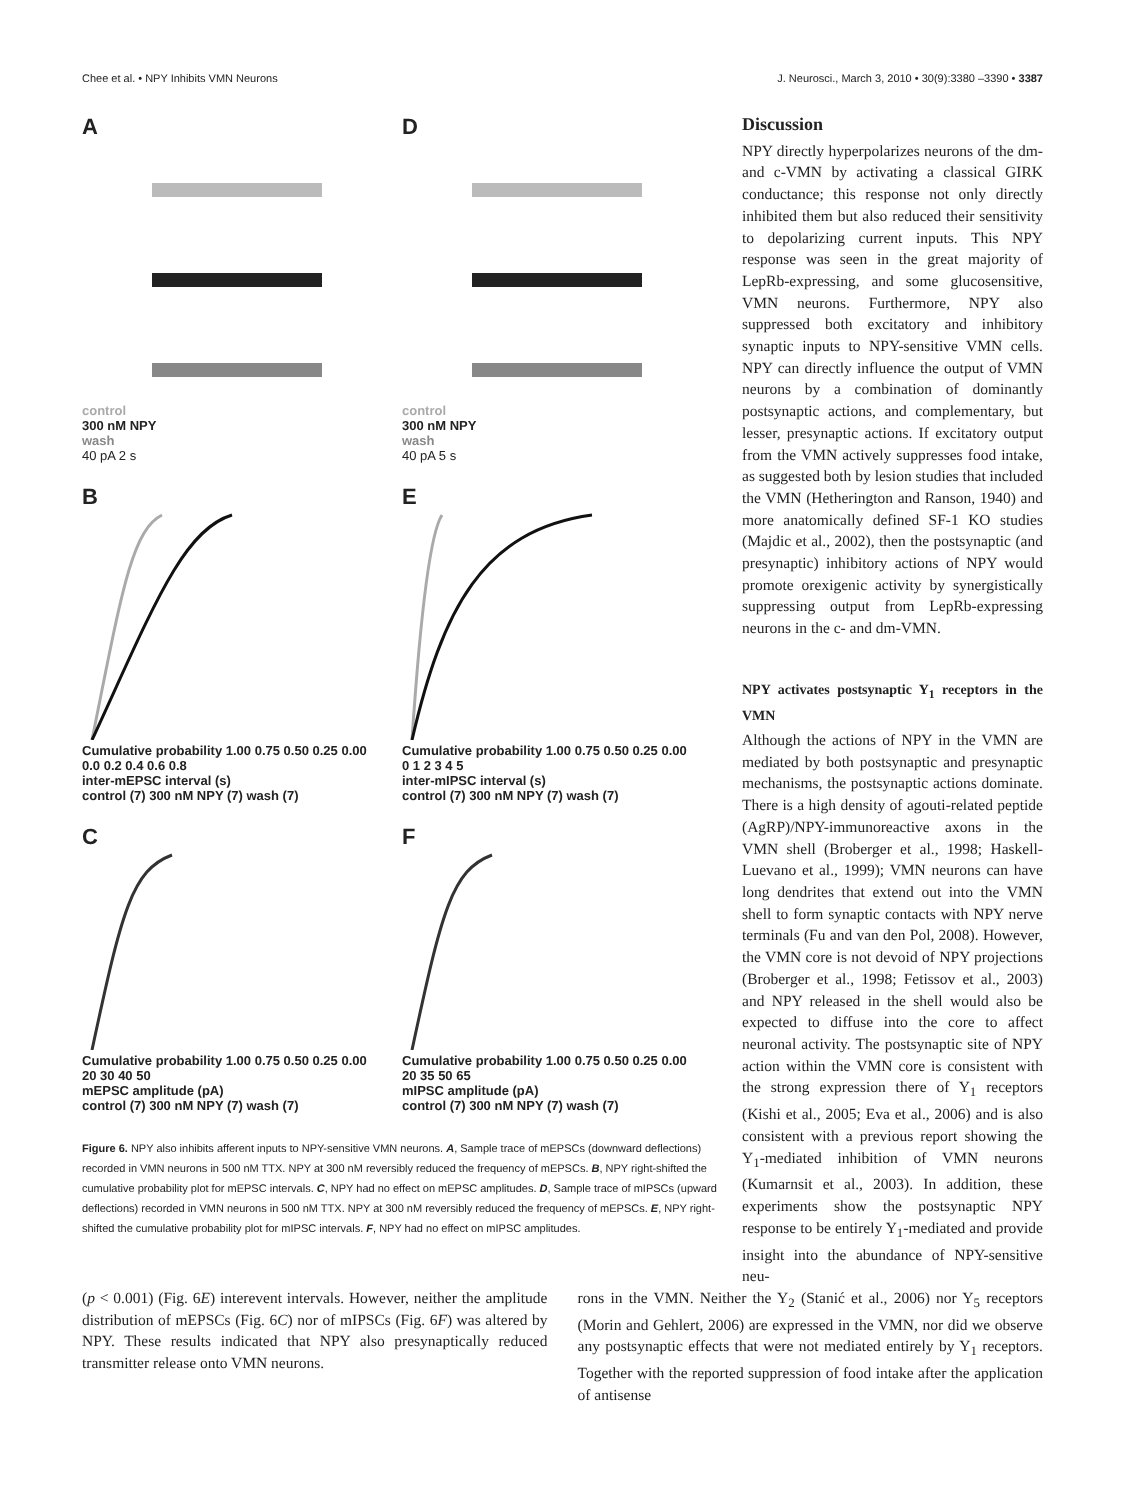Chee et al. • NPY Inhibits VMN Neurons J. Neurosci., March 3, 2010 • 30(9):3380 –3390 • 3387
A
control
300 nM NPY
wash
40 pA 2 s
D
control
300 nM NPY
wash
40 pA 5 s
B
Cumulative probability 1.00 0.75 0.50 0.25 0.00
0.0 0.2 0.4 0.6 0.8
inter-mEPSC interval (s)
control (7) 300 nM NPY (7) wash (7)
E
Cumulative probability 1.00 0.75 0.50 0.25 0.00
0 1 2 3 4 5
inter-mIPSC interval (s)
control (7) 300 nM NPY (7) wash (7)
C
Cumulative probability 1.00 0.75 0.50 0.25 0.00
20 30 40 50
mEPSC amplitude (pA)
control (7) 300 nM NPY (7) wash (7)
F
Cumulative probability 1.00 0.75 0.50 0.25 0.00
20 35 50 65
mIPSC amplitude (pA)
control (7) 300 nM NPY (7) wash (7)
Figure 6. NPY also inhibits afferent inputs to NPY-sensitive VMN neurons. A, Sample trace of mEPSCs (downward deflections) recorded in VMN neurons in 500 nM TTX. NPY at 300 nM reversibly reduced the frequency of mEPSCs. B, NPY right-shifted the cumulative probability plot for mEPSC intervals. C, NPY had no effect on mEPSC amplitudes. D, Sample trace of mIPSCs (upward deflections) recorded in VMN neurons in 500 nM TTX. NPY at 300 nM reversibly reduced the frequency of mEPSCs. E, NPY right-shifted the cumulative probability plot for mIPSC intervals. F, NPY had no effect on mIPSC amplitudes.
Discussion
NPY directly hyperpolarizes neurons of the dm- and c-VMN by activating a classical GIRK conductance; this response not only directly inhibited them but also reduced their sensitivity to depolarizing current inputs. This NPY response was seen in the great majority of LepRb-expressing, and some glucosensitive, VMN neurons. Furthermore, NPY also suppressed both excitatory and inhibitory synaptic inputs to NPY-sensitive VMN cells. NPY can directly influence the output of VMN neurons by a combination of dominantly postsynaptic actions, and complementary, but lesser, presynaptic actions. If excitatory output from the VMN actively suppresses food intake, as suggested both by lesion studies that included the VMN (Hetherington and Ranson, 1940) and more anatomically defined SF-1 KO studies (Majdic et al., 2002), then the postsynaptic (and presynaptic) inhibitory actions of NPY would promote orexigenic activity by synergistically suppressing output from LepRb-expressing neurons in the c- and dm-VMN.
NPY activates postsynaptic Y<sub>1</sub> receptors in the VMN
Although the actions of NPY in the VMN are mediated by both postsynaptic and presynaptic mechanisms, the postsynaptic actions dominate. There is a high density of agouti-related peptide (AgRP)/NPY-immunoreactive axons in the VMN shell (Broberger et al., 1998; Haskell-Luevano et al., 1999); VMN neurons can have long dendrites that extend out into the VMN shell to form synaptic contacts with NPY nerve terminals (Fu and van den Pol, 2008). However, the VMN core is not devoid of NPY projections (Broberger et al., 1998; Fetissov et al., 2003) and NPY released in the shell would also be expected to diffuse into the core to affect neuronal activity. The postsynaptic site of NPY action within the VMN core is consistent with the strong expression there of Y<sub>1</sub> receptors (Kishi et al., 2005; Eva et al., 2006) and is also consistent with a previous report showing the Y<sub>1</sub>-mediated inhibition of VMN neurons (Kumarnsit et al., 2003). In addition, these experiments show the postsynaptic NPY response to be entirely Y<sub>1</sub>-mediated and provide insight into the abundance of NPY-sensitive neu-
(p < 0.001) (Fig. 6E) interevent intervals. However, neither the amplitude distribution of mEPSCs (Fig. 6C) nor of mIPSCs (Fig. 6F) was altered by NPY. These results indicated that NPY also presynaptically reduced transmitter release onto VMN neurons.
rons in the VMN. Neither the Y<sub>2</sub> (Stanić et al., 2006) nor Y<sub>5</sub> receptors (Morin and Gehlert, 2006) are expressed in the VMN, nor did we observe any postsynaptic effects that were not mediated entirely by Y<sub>1</sub> receptors. Together with the reported suppression of food intake after the application of antisense